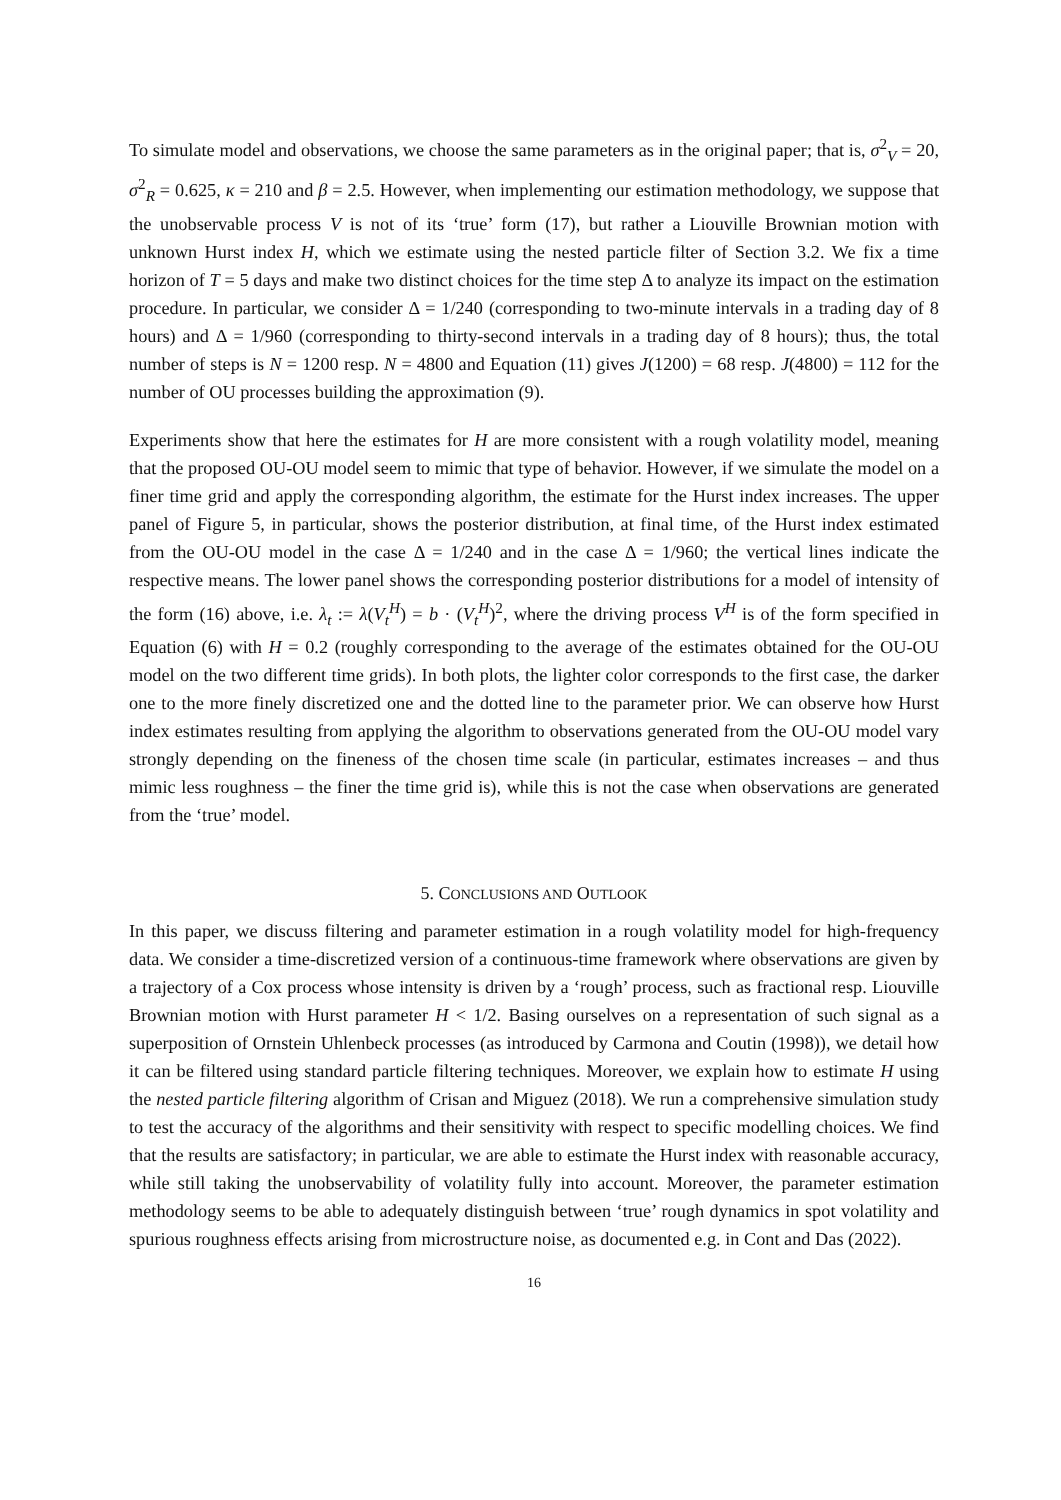To simulate model and observations, we choose the same parameters as in the original paper; that is, σ<sup>2</sup><sub>V</sub> = 20, σ<sup>2</sup><sub>R</sub> = 0.625, κ = 210 and β = 2.5. However, when implementing our estimation methodology, we suppose that the unobservable process V is not of its ‘true’ form (17), but rather a Liouville Brownian motion with unknown Hurst index H, which we estimate using the nested particle filter of Section 3.2. We fix a time horizon of T = 5 days and make two distinct choices for the time step Δ to analyze its impact on the estimation procedure. In particular, we consider Δ = 1/240 (corresponding to two-minute intervals in a trading day of 8 hours) and Δ = 1/960 (corresponding to thirty-second intervals in a trading day of 8 hours); thus, the total number of steps is N = 1200 resp. N = 4800 and Equation (11) gives J(1200) = 68 resp. J(4800) = 112 for the number of OU processes building the approximation (9).
Experiments show that here the estimates for H are more consistent with a rough volatility model, meaning that the proposed OU-OU model seem to mimic that type of behavior. However, if we simulate the model on a finer time grid and apply the corresponding algorithm, the estimate for the Hurst index increases. The upper panel of Figure 5, in particular, shows the posterior distribution, at final time, of the Hurst index estimated from the OU-OU model in the case Δ = 1/240 and in the case Δ = 1/960; the vertical lines indicate the respective means. The lower panel shows the corresponding posterior distributions for a model of intensity of the form (16) above, i.e. λ<sub>t</sub> := λ(V<sub>t</sub><sup>H</sup>) = b · (V<sub>t</sub><sup>H</sup>)<sup>2</sup>, where the driving process V<sup>H</sup> is of the form specified in Equation (6) with H = 0.2 (roughly corresponding to the average of the estimates obtained for the OU-OU model on the two different time grids). In both plots, the lighter color corresponds to the first case, the darker one to the more finely discretized one and the dotted line to the parameter prior. We can observe how Hurst index estimates resulting from applying the algorithm to observations generated from the OU-OU model vary strongly depending on the fineness of the chosen time scale (in particular, estimates increases – and thus mimic less roughness – the finer the time grid is), while this is not the case when observations are generated from the ‘true’ model.
5. CONCLUSIONS AND OUTLOOK
In this paper, we discuss filtering and parameter estimation in a rough volatility model for high-frequency data. We consider a time-discretized version of a continuous-time framework where observations are given by a trajectory of a Cox process whose intensity is driven by a ‘rough’ process, such as fractional resp. Liouville Brownian motion with Hurst parameter H < 1/2. Basing ourselves on a representation of such signal as a superposition of Ornstein Uhlenbeck processes (as introduced by Carmona and Coutin (1998)), we detail how it can be filtered using standard particle filtering techniques. Moreover, we explain how to estimate H using the nested particle filtering algorithm of Crisan and Miguez (2018). We run a comprehensive simulation study to test the accuracy of the algorithms and their sensitivity with respect to specific modelling choices. We find that the results are satisfactory; in particular, we are able to estimate the Hurst index with reasonable accuracy, while still taking the unobservability of volatility fully into account. Moreover, the parameter estimation methodology seems to be able to adequately distinguish between ‘true’ rough dynamics in spot volatility and spurious roughness effects arising from microstructure noise, as documented e.g. in Cont and Das (2022).
16